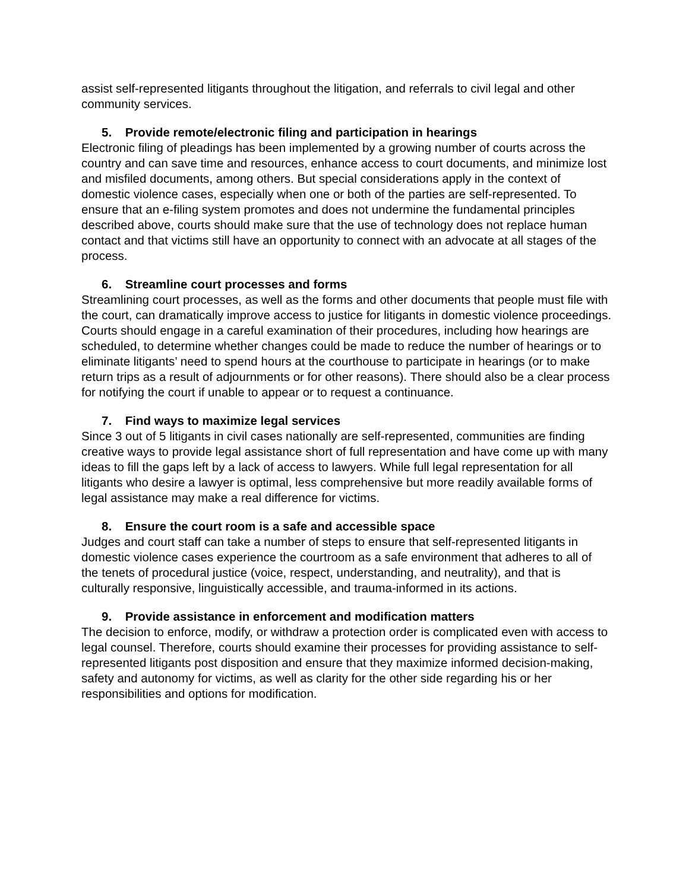assist self-represented litigants throughout the litigation, and referrals to civil legal and other community services.
5. Provide remote/electronic filing and participation in hearings
Electronic filing of pleadings has been implemented by a growing number of courts across the country and can save time and resources, enhance access to court documents, and minimize lost and misfiled documents, among others. But special considerations apply in the context of domestic violence cases, especially when one or both of the parties are self-represented. To ensure that an e-filing system promotes and does not undermine the fundamental principles described above, courts should make sure that the use of technology does not replace human contact and that victims still have an opportunity to connect with an advocate at all stages of the process.
6. Streamline court processes and forms
Streamlining court processes, as well as the forms and other documents that people must file with the court, can dramatically improve access to justice for litigants in domestic violence proceedings. Courts should engage in a careful examination of their procedures, including how hearings are scheduled, to determine whether changes could be made to reduce the number of hearings or to eliminate litigants’ need to spend hours at the courthouse to participate in hearings (or to make return trips as a result of adjournments or for other reasons). There should also be a clear process for notifying the court if unable to appear or to request a continuance.
7. Find ways to maximize legal services
Since 3 out of 5 litigants in civil cases nationally are self-represented, communities are finding creative ways to provide legal assistance short of full representation and have come up with many ideas to fill the gaps left by a lack of access to lawyers. While full legal representation for all litigants who desire a lawyer is optimal, less comprehensive but more readily available forms of legal assistance may make a real difference for victims.
8. Ensure the court room is a safe and accessible space
Judges and court staff can take a number of steps to ensure that self-represented litigants in domestic violence cases experience the courtroom as a safe environment that adheres to all of the tenets of procedural justice (voice, respect, understanding, and neutrality), and that is culturally responsive, linguistically accessible, and trauma-informed in its actions.
9. Provide assistance in enforcement and modification matters
The decision to enforce, modify, or withdraw a protection order is complicated even with access to legal counsel. Therefore, courts should examine their processes for providing assistance to self-represented litigants post disposition and ensure that they maximize informed decision-making, safety and autonomy for victims, as well as clarity for the other side regarding his or her responsibilities and options for modification.